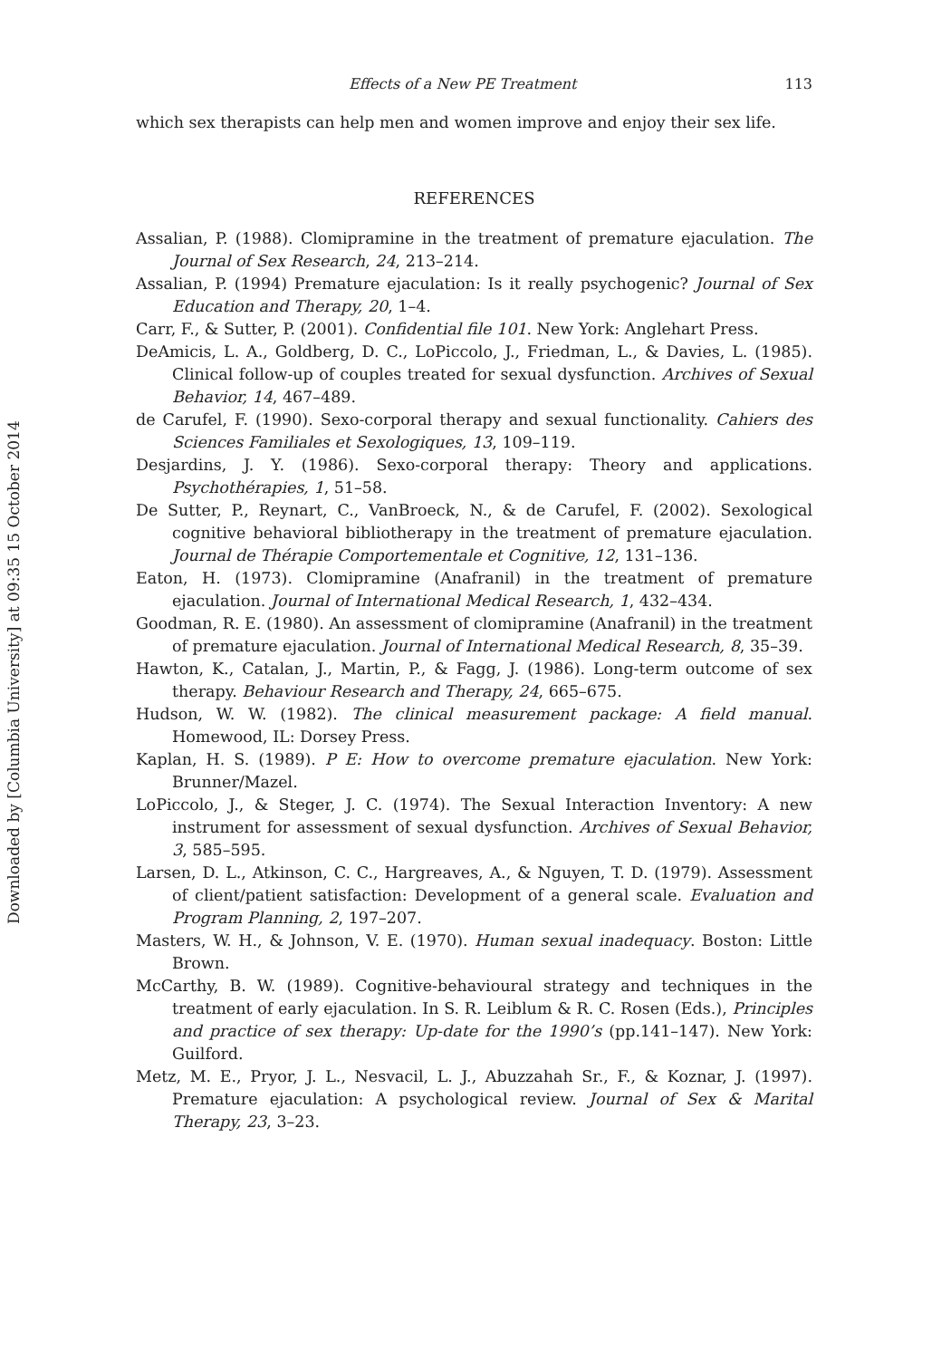Downloaded by [Columbia University] at 09:35 15 October 2014
Effects of a New PE Treatment 113
which sex therapists can help men and women improve and enjoy their sex life.
REFERENCES
Assalian, P. (1988). Clomipramine in the treatment of premature ejaculation. The Journal of Sex Research, 24, 213–214.
Assalian, P. (1994) Premature ejaculation: Is it really psychogenic? Journal of Sex Education and Therapy, 20, 1–4.
Carr, F., & Sutter, P. (2001). Confidential file 101. New York: Anglehart Press.
DeAmicis, L. A., Goldberg, D. C., LoPiccolo, J., Friedman, L., & Davies, L. (1985). Clinical follow-up of couples treated for sexual dysfunction. Archives of Sexual Behavior, 14, 467–489.
de Carufel, F. (1990). Sexo-corporal therapy and sexual functionality. Cahiers des Sciences Familiales et Sexologiques, 13, 109–119.
Desjardins, J. Y. (1986). Sexo-corporal therapy: Theory and applications. Psychothérapies, 1, 51–58.
De Sutter, P., Reynart, C., VanBroeck, N., & de Carufel, F. (2002). Sexological cognitive behavioral bibliotherapy in the treatment of premature ejaculation. Journal de Thérapie Comportementale et Cognitive, 12, 131–136.
Eaton, H. (1973). Clomipramine (Anafranil) in the treatment of premature ejaculation. Journal of International Medical Research, 1, 432–434.
Goodman, R. E. (1980). An assessment of clomipramine (Anafranil) in the treatment of premature ejaculation. Journal of International Medical Research, 8, 35–39.
Hawton, K., Catalan, J., Martin, P., & Fagg, J. (1986). Long-term outcome of sex therapy. Behaviour Research and Therapy, 24, 665–675.
Hudson, W. W. (1982). The clinical measurement package: A field manual. Homewood, IL: Dorsey Press.
Kaplan, H. S. (1989). P E: How to overcome premature ejaculation. New York: Brunner/Mazel.
LoPiccolo, J., & Steger, J. C. (1974). The Sexual Interaction Inventory: A new instrument for assessment of sexual dysfunction. Archives of Sexual Behavior, 3, 585–595.
Larsen, D. L., Atkinson, C. C., Hargreaves, A., & Nguyen, T. D. (1979). Assessment of client/patient satisfaction: Development of a general scale. Evaluation and Program Planning, 2, 197–207.
Masters, W. H., & Johnson, V. E. (1970). Human sexual inadequacy. Boston: Little Brown.
McCarthy, B. W. (1989). Cognitive-behavioural strategy and techniques in the treatment of early ejaculation. In S. R. Leiblum & R. C. Rosen (Eds.), Principles and practice of sex therapy: Up-date for the 1990’s (pp.141–147). New York: Guilford.
Metz, M. E., Pryor, J. L., Nesvacil, L. J., Abuzzahah Sr., F., & Koznar, J. (1997). Premature ejaculation: A psychological review. Journal of Sex & Marital Therapy, 23, 3–23.